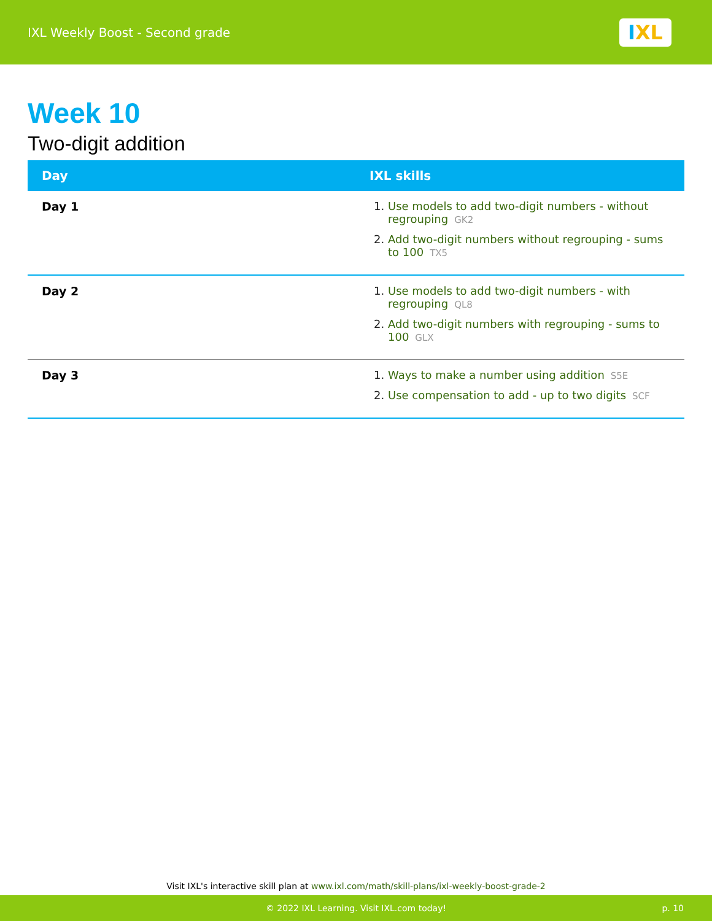IXL Weekly Boost - Second grade
IXL
Week 10
Two-digit addition
| Day | IXL skills |
| --- | --- |
| Day 1 | 1. Use models to add two-digit numbers - without regrouping GK2 2. Add two-digit numbers without regrouping - sums to 100 TX5 |
| Day 2 | 1. Use models to add two-digit numbers - with regrouping QL8 2. Add two-digit numbers with regrouping - sums to 100 GLX |
| Day 3 | 1. Ways to make a number using addition S5E 2. Use compensation to add - up to two digits SCF |
Visit IXL's interactive skill plan at www.ixl.com/math/skill-plans/ixl-weekly-boost-grade-2
© 2022 IXL Learning. Visit IXL.com today! p. 10